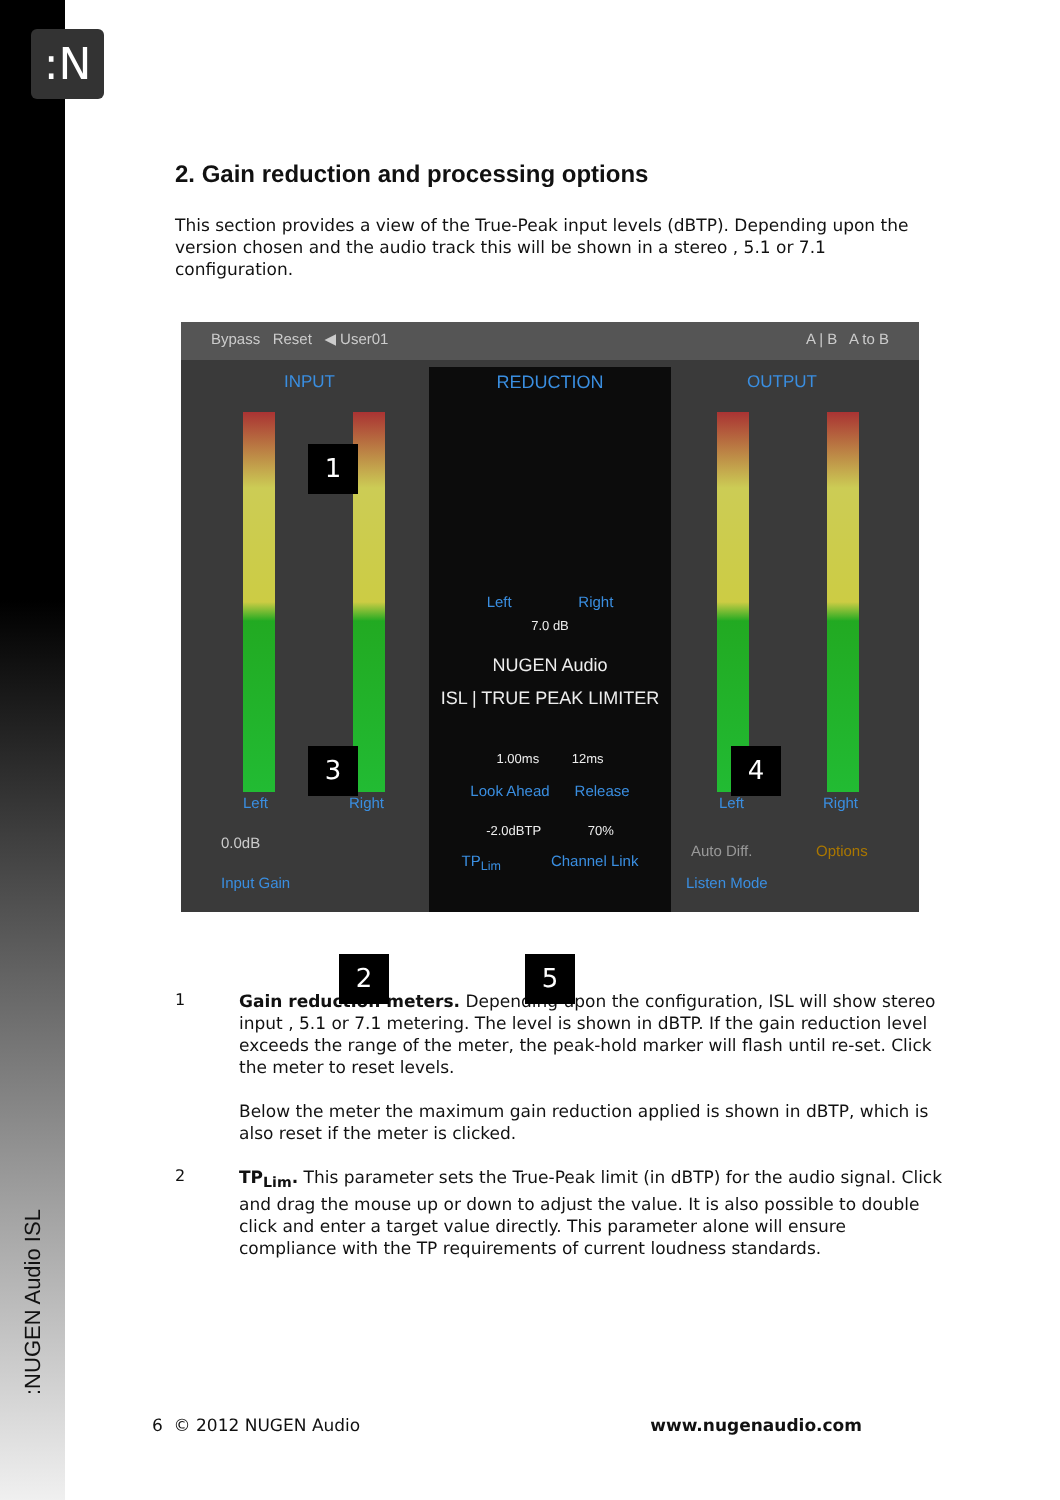:N
:NUGEN Audio ISL
2. Gain reduction and processing options
This section provides a view of the True-Peak input levels (dBTP). Depending upon the version chosen and the audio track this will be shown in a stereo , 5.1 or 7.1 configuration.
Bypass Reset ◀ User01 A | B A to B
INPUT OUTPUT
Left Right Left Right
0.0dB
Input Gain Listen Mode
Auto Diff. Options
REDUCTION
Left Right
7.0 dB
NUGEN Audio
ISL | TRUE PEAK LIMITER
1.00ms 12ms
Look Ahead Release
-2.0dBTP 70%
TP<sub>Lim</sub> Channel Link
1
3 4
2 5
1
Gain reduction meters. Depending upon the configuration, ISL will show stereo input , 5.1 or 7.1 metering. The level is shown in dBTP. If the gain reduction level exceeds the range of the meter, the peak-hold marker will flash until re-set. Click the meter to reset levels.
Below the meter the maximum gain reduction applied is shown in dBTP, which is also reset if the meter is clicked.
2
TP<sub>Lim</sub>. This parameter sets the True-Peak limit (in dBTP) for the audio signal. Click and drag the mouse up or down to adjust the value. It is also possible to double click and enter a target value directly. This parameter alone will ensure compliance with the TP requirements of current loudness standards.
6 © 2012 NUGEN Audio www.nugenaudio.com